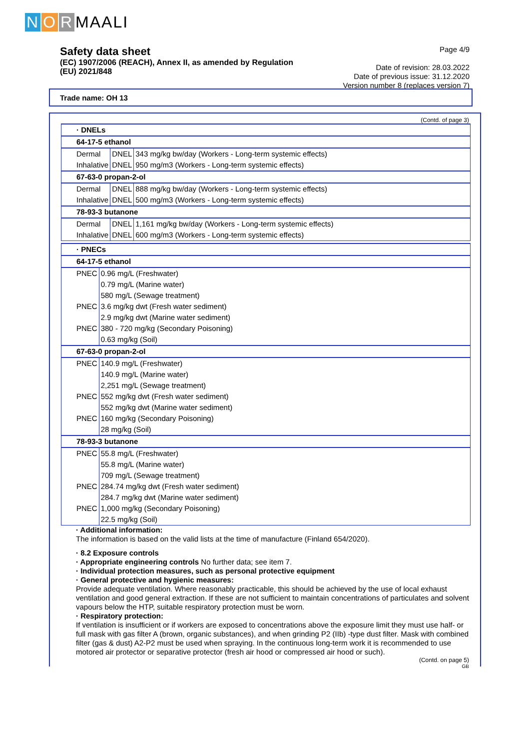N O R MAALI
Safety data sheet
(EC) 1907/2006 (REACH), Annex II, as amended by Regulation
(EU) 2021/848
Page 4/9
Date of revision: 28.03.2022
Date of previous issue: 31.12.2020
Version number 8 (replaces version 7)
Trade name: OH 13
(Contd. of page 3)
| · DNELs | | |
| 64-17-5 ethanol | | |
| Dermal | DNEL | 343 mg/kg bw/day (Workers - Long-term systemic effects) |
| Inhalative | DNEL | 950 mg/m3 (Workers - Long-term systemic effects) |
| 67-63-0 propan-2-ol | | |
| Dermal | DNEL | 888 mg/kg bw/day (Workers - Long-term systemic effects) |
| Inhalative | DNEL | 500 mg/m3 (Workers - Long-term systemic effects) |
| 78-93-3 butanone | | |
| Dermal | DNEL | 1,161 mg/kg bw/day (Workers - Long-term systemic effects) |
| Inhalative | DNEL | 600 mg/m3 (Workers - Long-term systemic effects) |
| · PNECs | |
| 64-17-5 ethanol | |
| PNEC | 0.96 mg/L (Freshwater) |
| | 0.79 mg/L (Marine water) |
| | 580 mg/L (Sewage treatment) |
| PNEC | 3.6 mg/kg dwt (Fresh water sediment) |
| | 2.9 mg/kg dwt (Marine water sediment) |
| PNEC | 380 - 720 mg/kg (Secondary Poisoning) |
| | 0.63 mg/kg (Soil) |
| 67-63-0 propan-2-ol | |
| PNEC | 140.9 mg/L (Freshwater) |
| | 140.9 mg/L (Marine water) |
| | 2,251 mg/L (Sewage treatment) |
| PNEC | 552 mg/kg dwt (Fresh water sediment) |
| | 552 mg/kg dwt (Marine water sediment) |
| PNEC | 160 mg/kg (Secondary Poisoning) |
| | 28 mg/kg (Soil) |
| 78-93-3 butanone | |
| PNEC | 55.8 mg/L (Freshwater) |
| | 55.8 mg/L (Marine water) |
| | 709 mg/L (Sewage treatment) |
| PNEC | 284.74 mg/kg dwt (Fresh water sediment) |
| | 284.7 mg/kg dwt (Marine water sediment) |
| PNEC | 1,000 mg/kg (Secondary Poisoning) |
| | 22.5 mg/kg (Soil) |
· Additional information:
The information is based on the valid lists at the time of manufacture (Finland 654/2020).
· 8.2 Exposure controls
· Appropriate engineering controls No further data; see item 7.
· Individual protection measures, such as personal protective equipment
· General protective and hygienic measures:
Provide adequate ventilation. Where reasonably practicable, this should be achieved by the use of local exhaust ventilation and good general extraction. If these are not sufficient to maintain concentrations of particulates and solvent vapours below the HTP, suitable respiratory protection must be worn.
· Respiratory protection:
If ventilation is insufficient or if workers are exposed to concentrations above the exposure limit they must use half- or full mask with gas filter A (brown, organic substances), and when grinding P2 (IIb) -type dust filter. Mask with combined filter (gas & dust) A2-P2 must be used when spraying. In the continuous long-term work it is recommended to use motored air protector or separative protector (fresh air hood or compressed air hood or such).
(Contd. on page 5)
GB